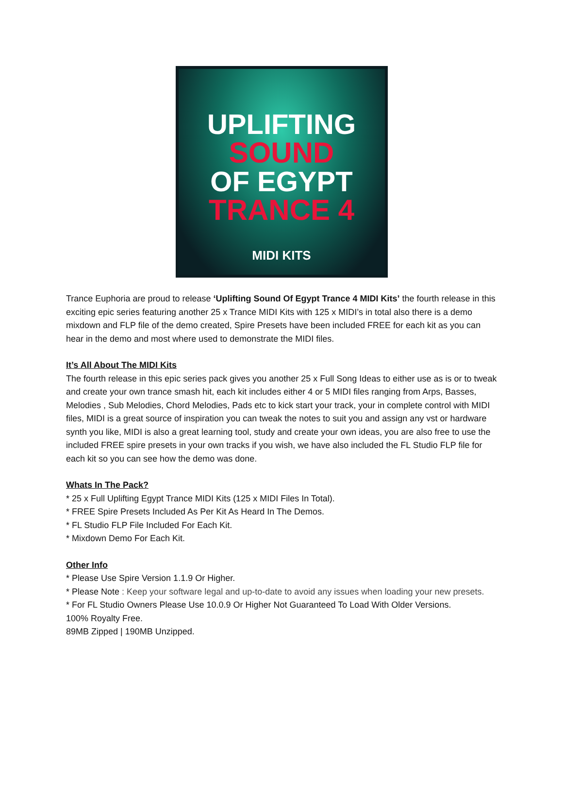UPLIFTING
SOUND
OF EGYPT
TRANCE 4
MIDI KITS
Trance Euphoria are proud to release ‘Uplifting Sound Of Egypt Trance 4 MIDI Kits’ the fourth release in this exciting epic series featuring another 25 x Trance MIDI Kits with 125 x MIDI’s in total also there is a demo mixdown and FLP file of the demo created, Spire Presets have been included FREE for each kit as you can hear in the demo and most where used to demonstrate the MIDI files.
It’s All About The MIDI Kits
The fourth release in this epic series pack gives you another 25 x Full Song Ideas to either use as is or to tweak and create your own trance smash hit, each kit includes either 4 or 5 MIDI files ranging from Arps, Basses, Melodies , Sub Melodies, Chord Melodies, Pads etc to kick start your track, your in complete control with MIDI files, MIDI is a great source of inspiration you can tweak the notes to suit you and assign any vst or hardware synth you like, MIDI is also a great learning tool, study and create your own ideas, you are also free to use the included FREE spire presets in your own tracks if you wish, we have also included the FL Studio FLP file for each kit so you can see how the demo was done.
Whats In The Pack?
* 25 x Full Uplifting Egypt Trance MIDI Kits (125 x MIDI Files In Total).
* FREE Spire Presets Included As Per Kit As Heard In The Demos.
* FL Studio FLP File Included For Each Kit.
* Mixdown Demo For Each Kit.
Other Info
* Please Use Spire Version 1.1.9 Or Higher.
* Please Note : Keep your software legal and up-to-date to avoid any issues when loading your new presets.
* For FL Studio Owners Please Use 10.0.9 Or Higher Not Guaranteed To Load With Older Versions.
100% Royalty Free.
89MB Zipped | 190MB Unzipped.